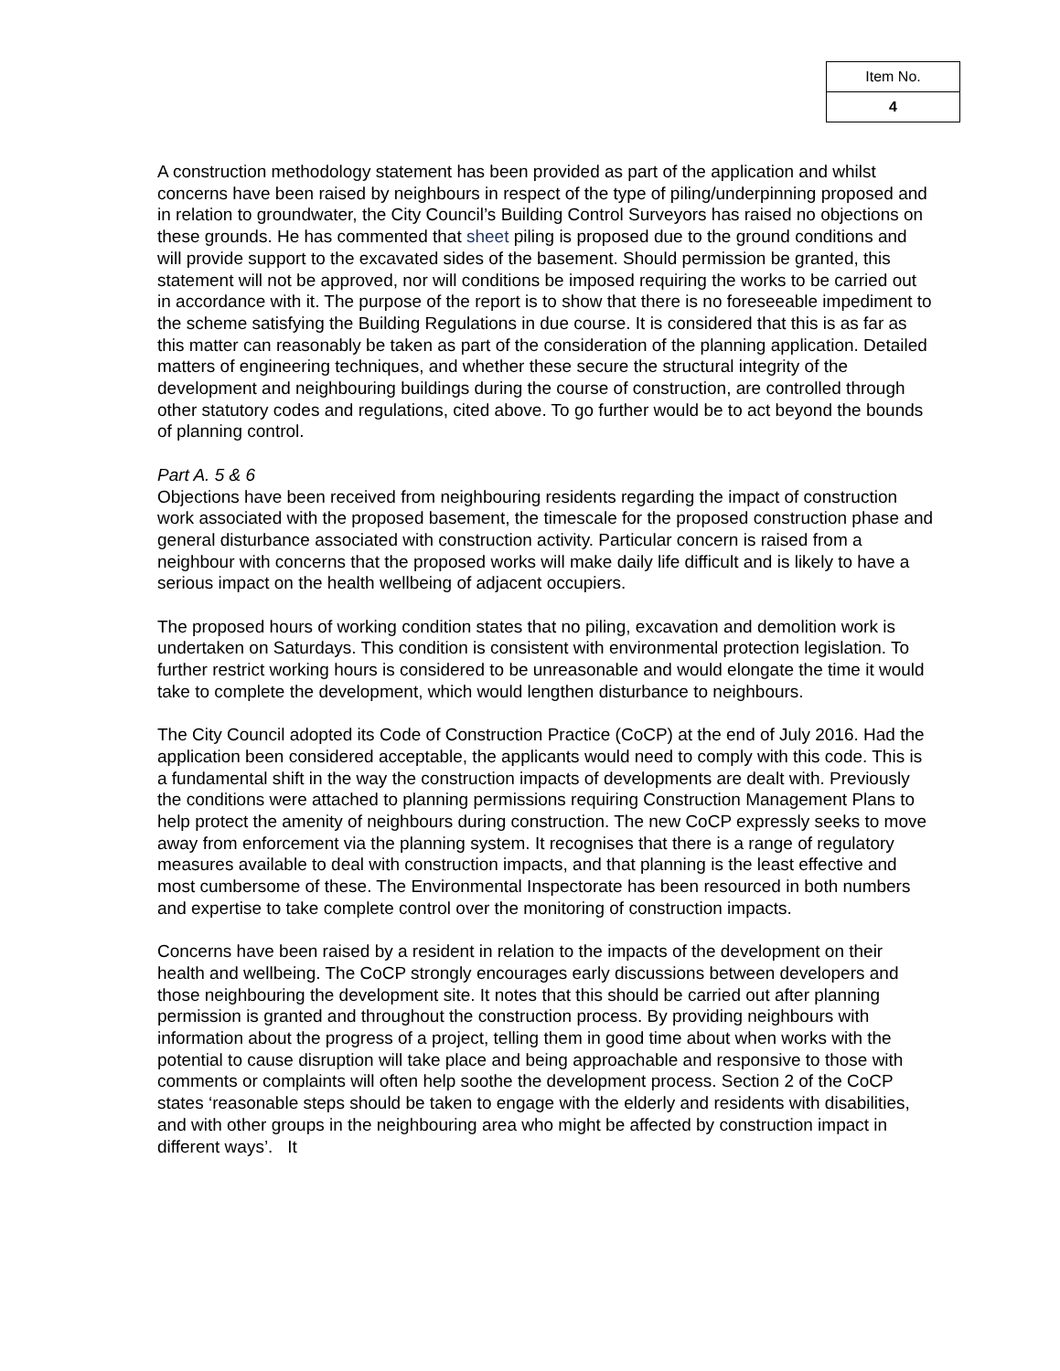| Item No. |
| 4 |
A construction methodology statement has been provided as part of the application and whilst concerns have been raised by neighbours in respect of the type of piling/underpinning proposed and in relation to groundwater, the City Council’s Building Control Surveyors has raised no objections on these grounds. He has commented that sheet piling is proposed due to the ground conditions and will provide support to the excavated sides of the basement. Should permission be granted, this statement will not be approved, nor will conditions be imposed requiring the works to be carried out in accordance with it. The purpose of the report is to show that there is no foreseeable impediment to the scheme satisfying the Building Regulations in due course. It is considered that this is as far as this matter can reasonably be taken as part of the consideration of the planning application. Detailed matters of engineering techniques, and whether these secure the structural integrity of the development and neighbouring buildings during the course of construction, are controlled through other statutory codes and regulations, cited above. To go further would be to act beyond the bounds of planning control.
Part A. 5 & 6
Objections have been received from neighbouring residents regarding the impact of construction work associated with the proposed basement, the timescale for the proposed construction phase and general disturbance associated with construction activity. Particular concern is raised from a neighbour with concerns that the proposed works will make daily life difficult and is likely to have a serious impact on the health wellbeing of adjacent occupiers.
The proposed hours of working condition states that no piling, excavation and demolition work is undertaken on Saturdays. This condition is consistent with environmental protection legislation. To further restrict working hours is considered to be unreasonable and would elongate the time it would take to complete the development, which would lengthen disturbance to neighbours.
The City Council adopted its Code of Construction Practice (CoCP) at the end of July 2016. Had the application been considered acceptable, the applicants would need to comply with this code. This is a fundamental shift in the way the construction impacts of developments are dealt with. Previously the conditions were attached to planning permissions requiring Construction Management Plans to help protect the amenity of neighbours during construction. The new CoCP expressly seeks to move away from enforcement via the planning system. It recognises that there is a range of regulatory measures available to deal with construction impacts, and that planning is the least effective and most cumbersome of these. The Environmental Inspectorate has been resourced in both numbers and expertise to take complete control over the monitoring of construction impacts.
Concerns have been raised by a resident in relation to the impacts of the development on their health and wellbeing. The CoCP strongly encourages early discussions between developers and those neighbouring the development site. It notes that this should be carried out after planning permission is granted and throughout the construction process. By providing neighbours with information about the progress of a project, telling them in good time about when works with the potential to cause disruption will take place and being approachable and responsive to those with comments or complaints will often help soothe the development process. Section 2 of the CoCP states ‘reasonable steps should be taken to engage with the elderly and residents with disabilities, and with other groups in the neighbouring area who might be affected by construction impact in different ways’. It